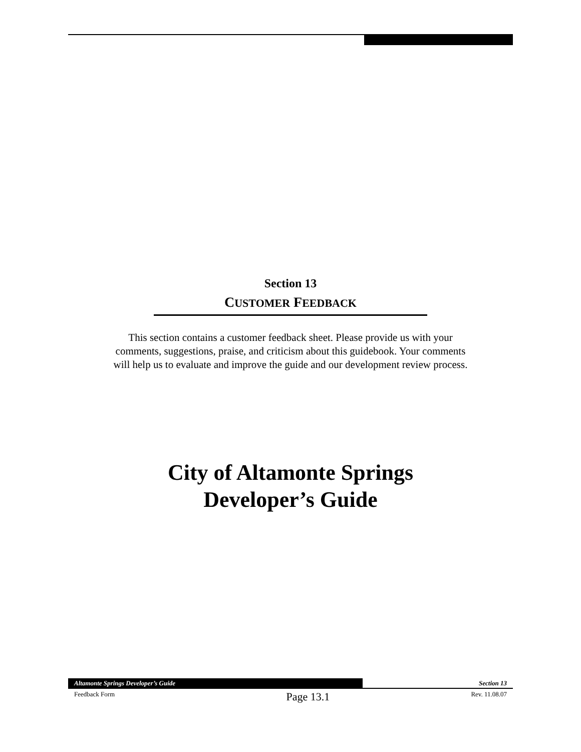Section 13
CUSTOMER FEEDBACK
This section contains a customer feedback sheet. Please provide us with your comments, suggestions, praise, and criticism about this guidebook. Your comments will help us to evaluate and improve the guide and our development review process.
City of Altamonte Springs
Developer’s Guide
Altamonte Springs Developer’s Guide Section 13
Feedback Form Page 13.1 Rev. 11.08.07